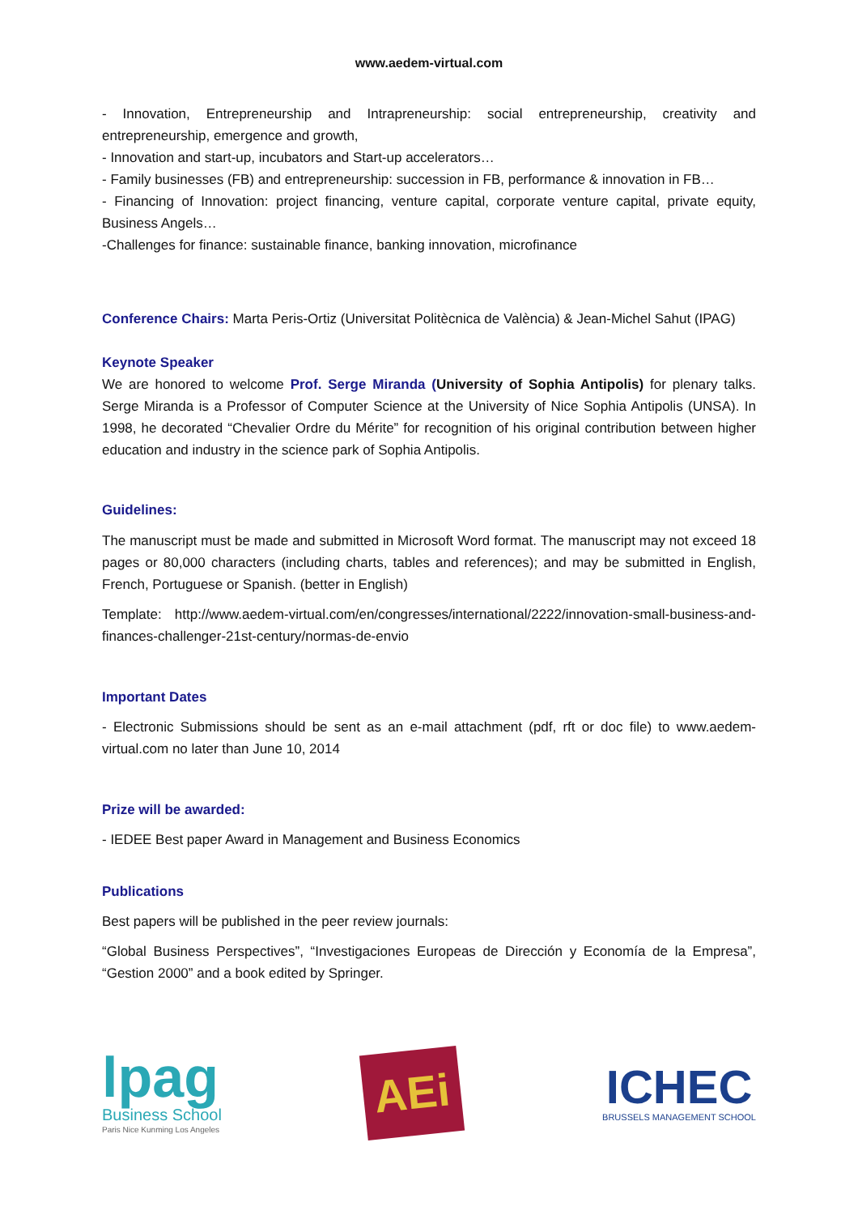www.aedem-virtual.com
- Innovation, Entrepreneurship and Intrapreneurship: social entrepreneurship, creativity and entrepreneurship, emergence and growth,
- Innovation and start-up, incubators and Start-up accelerators…
- Family businesses (FB) and entrepreneurship: succession in FB, performance & innovation in FB…
- Financing of Innovation: project financing, venture capital, corporate venture capital, private equity, Business Angels…
-Challenges for finance: sustainable finance, banking innovation, microfinance
Conference Chairs: Marta Peris-Ortiz (Universitat Politècnica de València) & Jean-Michel Sahut (IPAG)
Keynote Speaker
We are honored to welcome Prof. Serge Miranda (University of Sophia Antipolis) for plenary talks. Serge Miranda is a Professor of Computer Science at the University of Nice Sophia Antipolis (UNSA). In 1998, he decorated “Chevalier Ordre du Mérite” for recognition of his original contribution between higher education and industry in the science park of Sophia Antipolis.
Guidelines:
The manuscript must be made and submitted in Microsoft Word format. The manuscript may not exceed 18 pages or 80,000 characters (including charts, tables and references); and may be submitted in English, French, Portuguese or Spanish. (better in English)
Template: http://www.aedem-virtual.com/en/congresses/international/2222/innovation-small-business-and-finances-challenger-21st-century/normas-de-envio
Important Dates
- Electronic Submissions should be sent as an e-mail attachment (pdf, rft or doc file) to www.aedem-virtual.com no later than June 10, 2014
Prize will be awarded:
- IEDEE Best paper Award in Management and Business Economics
Publications
Best papers will be published in the peer review journals:
“Global Business Perspectives”, “Investigaciones Europeas de Dirección y Economía de la Empresa”, “Gestion 2000” and a book edited by Springer.
lpag
Business School
Paris Nice Kunming Los Angeles
AEi
ICHEC
BRUSSELS MANAGEMENT SCHOOL